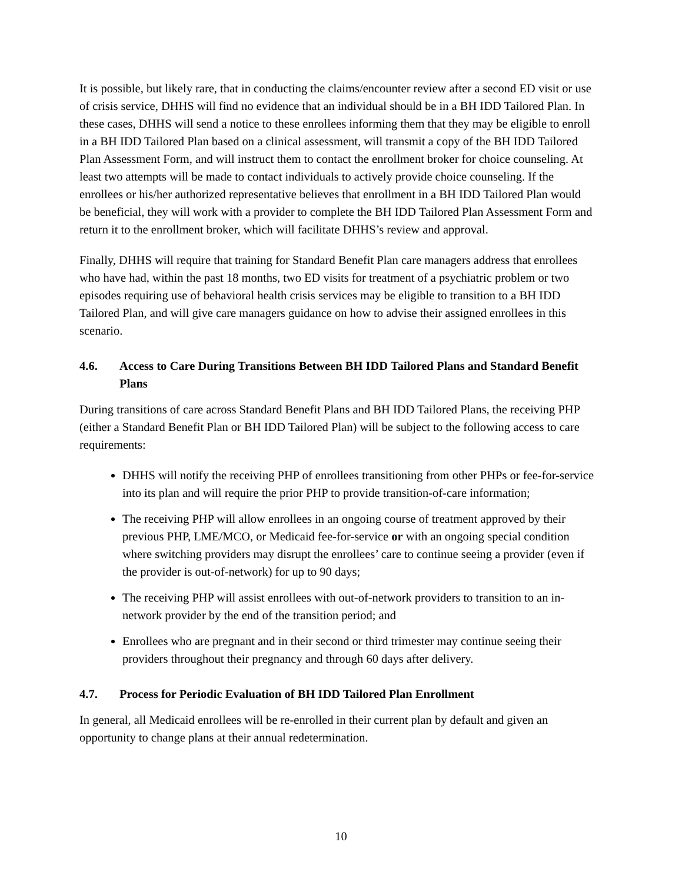It is possible, but likely rare, that in conducting the claims/encounter review after a second ED visit or use of crisis service, DHHS will find no evidence that an individual should be in a BH IDD Tailored Plan. In these cases, DHHS will send a notice to these enrollees informing them that they may be eligible to enroll in a BH IDD Tailored Plan based on a clinical assessment, will transmit a copy of the BH IDD Tailored Plan Assessment Form, and will instruct them to contact the enrollment broker for choice counseling. At least two attempts will be made to contact individuals to actively provide choice counseling. If the enrollees or his/her authorized representative believes that enrollment in a BH IDD Tailored Plan would be beneficial, they will work with a provider to complete the BH IDD Tailored Plan Assessment Form and return it to the enrollment broker, which will facilitate DHHS’s review and approval.
Finally, DHHS will require that training for Standard Benefit Plan care managers address that enrollees who have had, within the past 18 months, two ED visits for treatment of a psychiatric problem or two episodes requiring use of behavioral health crisis services may be eligible to transition to a BH IDD Tailored Plan, and will give care managers guidance on how to advise their assigned enrollees in this scenario.
4.6. Access to Care During Transitions Between BH IDD Tailored Plans and Standard Benefit Plans
During transitions of care across Standard Benefit Plans and BH IDD Tailored Plans, the receiving PHP (either a Standard Benefit Plan or BH IDD Tailored Plan) will be subject to the following access to care requirements:
DHHS will notify the receiving PHP of enrollees transitioning from other PHPs or fee-for-service into its plan and will require the prior PHP to provide transition-of-care information;
The receiving PHP will allow enrollees in an ongoing course of treatment approved by their previous PHP, LME/MCO, or Medicaid fee-for-service or with an ongoing special condition where switching providers may disrupt the enrollees’ care to continue seeing a provider (even if the provider is out-of-network) for up to 90 days;
The receiving PHP will assist enrollees with out-of-network providers to transition to an in-network provider by the end of the transition period; and
Enrollees who are pregnant and in their second or third trimester may continue seeing their providers throughout their pregnancy and through 60 days after delivery.
4.7. Process for Periodic Evaluation of BH IDD Tailored Plan Enrollment
In general, all Medicaid enrollees will be re-enrolled in their current plan by default and given an opportunity to change plans at their annual redetermination.
10